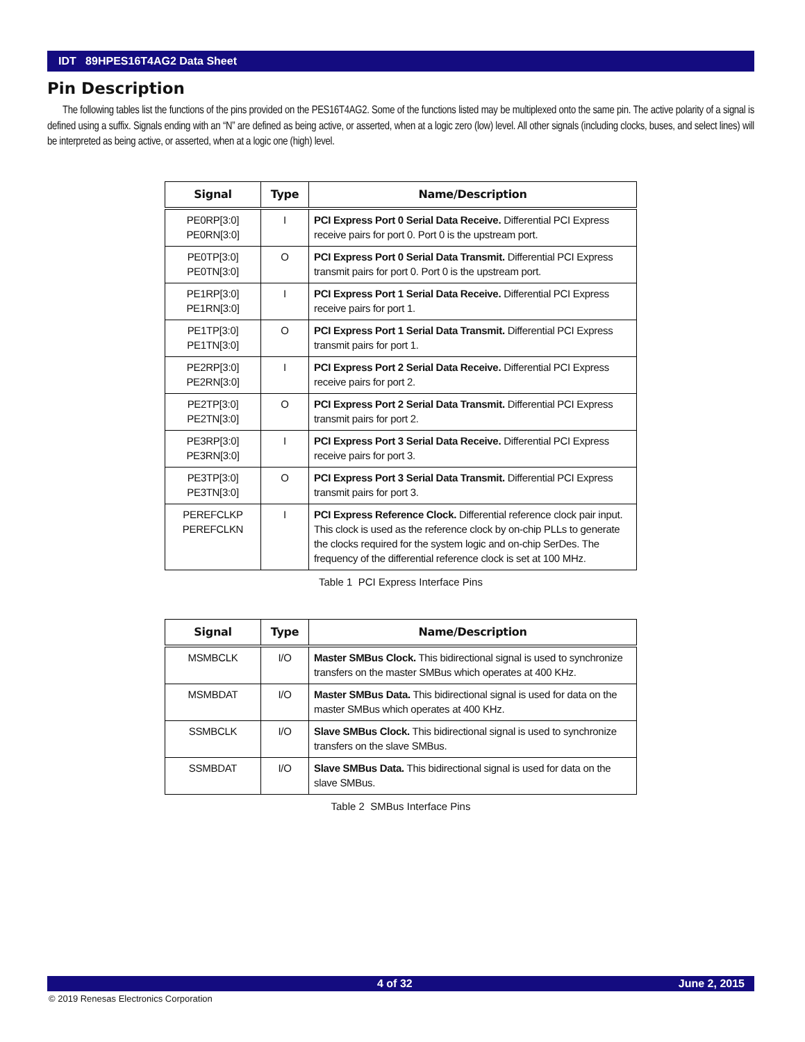IDT 89HPES16T4AG2 Data Sheet
Pin Description
The following tables list the functions of the pins provided on the PES16T4AG2. Some of the functions listed may be multiplexed onto the same pin. The active polarity of a signal is defined using a suffix. Signals ending with an “N” are defined as being active, or asserted, when at a logic zero (low) level. All other signals (including clocks, buses, and select lines) will be interpreted as being active, or asserted, when at a logic one (high) level.
| Signal | Type | Name/Description |
| --- | --- | --- |
| PE0RP[3:0] PE0RN[3:0] | I | PCI Express Port 0 Serial Data Receive. Differential PCI Express receive pairs for port 0. Port 0 is the upstream port. |
| PE0TP[3:0] PE0TN[3:0] | O | PCI Express Port 0 Serial Data Transmit. Differential PCI Express transmit pairs for port 0. Port 0 is the upstream port. |
| PE1RP[3:0] PE1RN[3:0] | I | PCI Express Port 1 Serial Data Receive. Differential PCI Express receive pairs for port 1. |
| PE1TP[3:0] PE1TN[3:0] | O | PCI Express Port 1 Serial Data Transmit. Differential PCI Express transmit pairs for port 1. |
| PE2RP[3:0] PE2RN[3:0] | I | PCI Express Port 2 Serial Data Receive. Differential PCI Express receive pairs for port 2. |
| PE2TP[3:0] PE2TN[3:0] | O | PCI Express Port 2 Serial Data Transmit. Differential PCI Express transmit pairs for port 2. |
| PE3RP[3:0] PE3RN[3:0] | I | PCI Express Port 3 Serial Data Receive. Differential PCI Express receive pairs for port 3. |
| PE3TP[3:0] PE3TN[3:0] | O | PCI Express Port 3 Serial Data Transmit. Differential PCI Express transmit pairs for port 3. |
| PEREFCLKP PEREFCLKN | I | PCI Express Reference Clock. Differential reference clock pair input. This clock is used as the reference clock by on-chip PLLs to generate the clocks required for the system logic and on-chip SerDes. The frequency of the differential reference clock is set at 100 MHz. |
Table 1 PCI Express Interface Pins
| Signal | Type | Name/Description |
| --- | --- | --- |
| MSMBCLK | I/O | Master SMBus Clock. This bidirectional signal is used to synchronize transfers on the master SMBus which operates at 400 KHz. |
| MSMBDAT | I/O | Master SMBus Data. This bidirectional signal is used for data on the master SMBus which operates at 400 KHz. |
| SSMBCLK | I/O | Slave SMBus Clock. This bidirectional signal is used to synchronize transfers on the slave SMBus. |
| SSMBDAT | I/O | Slave SMBus Data. This bidirectional signal is used for data on the slave SMBus. |
Table 2 SMBus Interface Pins
4 of 32 June 2, 2015
© 2019 Renesas Electronics Corporation